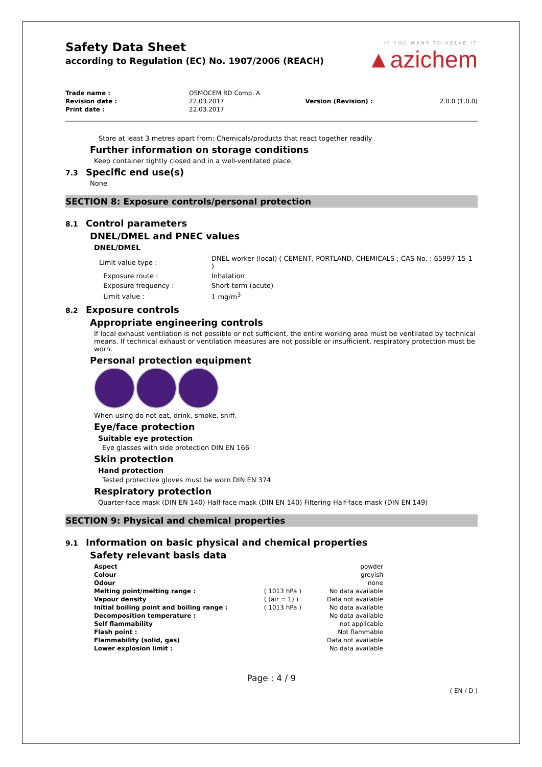Safety Data Sheet
according to Regulation (EC) No. 1907/2006 (REACH)
IF YOU WANT TO SOLVE IT
▲azichem
| Trade name : | OSMOCEM RD Comp. A | | |
| Revision date : | 22.03.2017 | Version (Revision) : | 2.0.0 (1.0.0) |
| Print date : | 22.03.2017 | | |
Store at least 3 metres apart from: Chemicals/products that react together readily
Further information on storage conditions
Keep container tightly closed and in a well-ventilated place.
7.3 Specific end use(s)
None
SECTION 8: Exposure controls/personal protection
8.1 Control parameters
DNEL/DMEL and PNEC values
DNEL/DMEL
| Limit value type : | DNEL worker (local) ( CEMENT, PORTLAND, CHEMICALS ; CAS No. : 65997-15-1 ) |
| Exposure route : | Inhalation |
| Exposure frequency : | Short-term (acute) |
| Limit value : | 1 mg/m<sup>3</sup> |
8.2 Exposure controls
Appropriate engineering controls
If local exhaust ventilation is not possible or not sufficient, the entire working area must be ventilated by technical means. If technical exhaust or ventilation measures are not possible or insufficient, respiratory protection must be worn.
Personal protection equipment
When using do not eat, drink, smoke, sniff.
Eye/face protection
Suitable eye protection
Eye glasses with side protection DIN EN 166
Skin protection
Hand protection
Tested protective gloves must be worn DIN EN 374
Respiratory protection
Quarter-face mask (DIN EN 140) Half-face mask (DIN EN 140) Filtering Half-face mask (DIN EN 149)
SECTION 9: Physical and chemical properties
9.1 Information on basic physical and chemical properties
Safety relevant basis data
| Aspect | | powder |
| Colour | | greyish |
| Odour | | none |
| Melting point/melting range : | ( 1013 hPa ) | No data available |
| Vapour density | ( (air = 1) ) | Data not available |
| Initial boiling point and boiling range : | ( 1013 hPa ) | No data available |
| Decomposition temperature : | | No data available |
| Self flammability | | not applicable |
| Flash point : | | Not flammable |
| Flammability (solid, gas) | | Data not available |
| Lower explosion limit : | | No data available |
Page : 4 / 9
( EN / D )